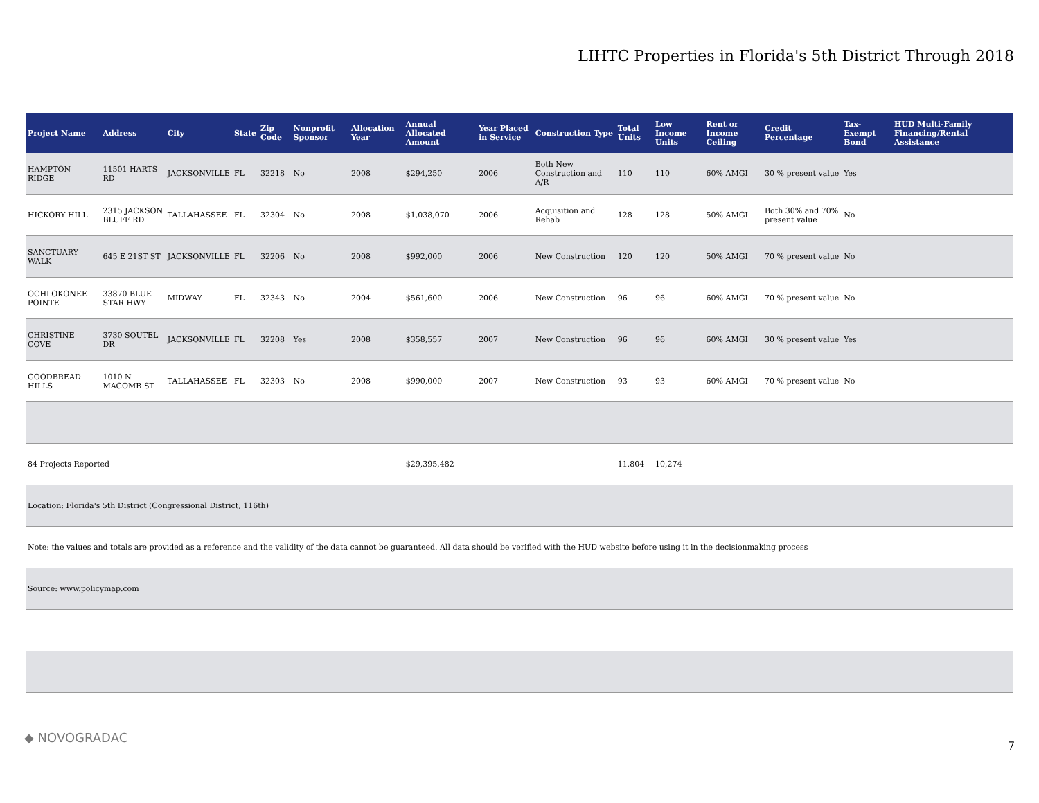LIHTC Properties in Florida's 5th District Through 2018
| Project Name | Address | City | State | Zip Code | Nonprofit Sponsor | Allocation Year | Annual Allocated Amount | Year Placed in Service | Construction Type | Total Units | Low Income Units | Rent or Income Ceiling | Credit Percentage | Tax-Exempt Bond | HUD Multi-Family Financing/Rental Assistance |
| --- | --- | --- | --- | --- | --- | --- | --- | --- | --- | --- | --- | --- | --- | --- | --- |
| HAMPTON RIDGE | 11501 HARTS RD | JACKSONVILLE | FL | 32218 | No | 2008 | $294,250 | 2006 | Both New Construction and A/R | 110 | 110 | 60% AMGI | 30 % present value | Yes | |
| HICKORY HILL | 2315 JACKSON BLUFF RD | TALLAHASSEE | FL | 32304 | No | 2008 | $1,038,070 | 2006 | Acquisition and Rehab | 128 | 128 | 50% AMGI | Both 30% and 70% present value | No | |
| SANCTUARY WALK | 645 E 21ST ST | JACKSONVILLE | FL | 32206 | No | 2008 | $992,000 | 2006 | New Construction | 120 | 120 | 50% AMGI | 70 % present value | No | |
| OCHLOKONEE POINTE | 33870 BLUE STAR HWY | MIDWAY | FL | 32343 | No | 2004 | $561,600 | 2006 | New Construction | 96 | 96 | 60% AMGI | 70 % present value | No | |
| CHRISTINE COVE | 3730 SOUTEL DR | JACKSONVILLE | FL | 32208 | Yes | 2008 | $358,557 | 2007 | New Construction | 96 | 96 | 60% AMGI | 30 % present value | Yes | |
| GOODBREAD HILLS | 1010 N MACOMB ST | TALLAHASSEE | FL | 32303 | No | 2008 | $990,000 | 2007 | New Construction | 93 | 93 | 60% AMGI | 70 % present value | No | |
| 84 Projects Reported | | | | | | | $29,395,482 | | | 11,804 | 10,274 | | | | |
| Location: Florida's 5th District (Congressional District, 116th) | | | | | | | | | | | | | | | |
| Note: the values and totals are provided as a reference and the validity of the data cannot be guaranteed. All data should be verified with the HUD website before using it in the decisionmaking process | | | | | | | | | | | | | | | |
| Source: www.policymap.com | | | | | | | | | | | | | | | |
◆ NOVOGRADAC
7